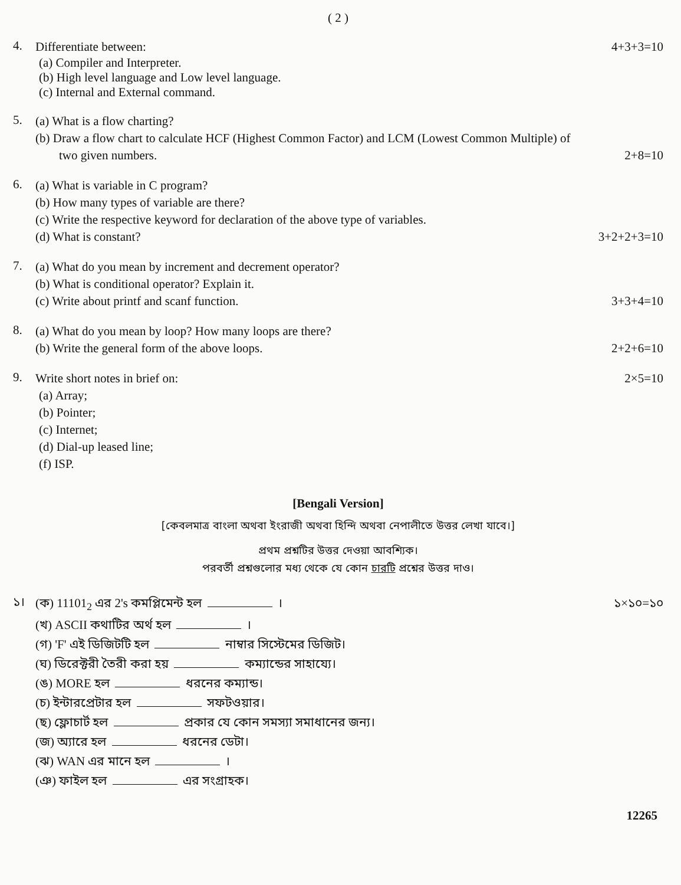( 2 )
4.
Differentiate between: 4+3+3=10
(a) Compiler and Interpreter.
(b) High level language and Low level language.
(c) Internal and External command.
5.
(a) What is a flow charting?
(b) Draw a flow chart to calculate HCF (Highest Common Factor) and LCM (Lowest Common Multiple) of
two given numbers. 2+8=10
6.
(a) What is variable in C program?
(b) How many types of variable are there?
(c) Write the respective keyword for declaration of the above type of variables.
(d) What is constant? 3+2+2+3=10
7.
(a) What do you mean by increment and decrement operator?
(b) What is conditional operator? Explain it.
(c) Write about printf and scanf function. 3+3+4=10
8.
(a) What do you mean by loop? How many loops are there?
(b) Write the general form of the above loops. 2+2+6=10
9.
Write short notes in brief on: 2×5=10
(a) Array;
(b) Pointer;
(c) Internet;
(d) Dial-up leased line;
(f) ISP.
[Bengali Version]
[কেবলমাত্র বাংলা অথবা ইংরাজী অথবা হিন্দি অথবা নেপালীতে উত্তর লেখা যাবে।]
প্রথম প্রশ্নটির উত্তর দেওয়া আবশ্যিক।
পরবর্তী প্রশ্নগুলোর মধ্য থেকে যে কোন চারটি প্রশ্নের উত্তর দাও।
১।
(ক) 11101<sub>2</sub> এর 2's কমপ্লিমেন্ট হল । ১×১০=১০
(খ) ASCII কথাটির অর্থ হল ।
(গ) 'F' এই ডিজিটটি হল নাম্বার সিস্টেমের ডিজিট।
(ঘ) ডিরেক্টরী তৈরী করা হয় কম্যান্ডের সাহায্যে।
(ঙ) MORE হল ধরনের কম্যান্ড।
(চ) ইন্টারপ্রেটার হল সফটওয়ার।
(ছ) ফ্লোচার্ট হল প্রকার যে কোন সমস্যা সমাধানের জন্য।
(জ) অ্যারে হল ধরনের ডেটা।
(ঝ) WAN এর মানে হল ।
(ঞ) ফাইল হল এর সংগ্রাহক।
12265